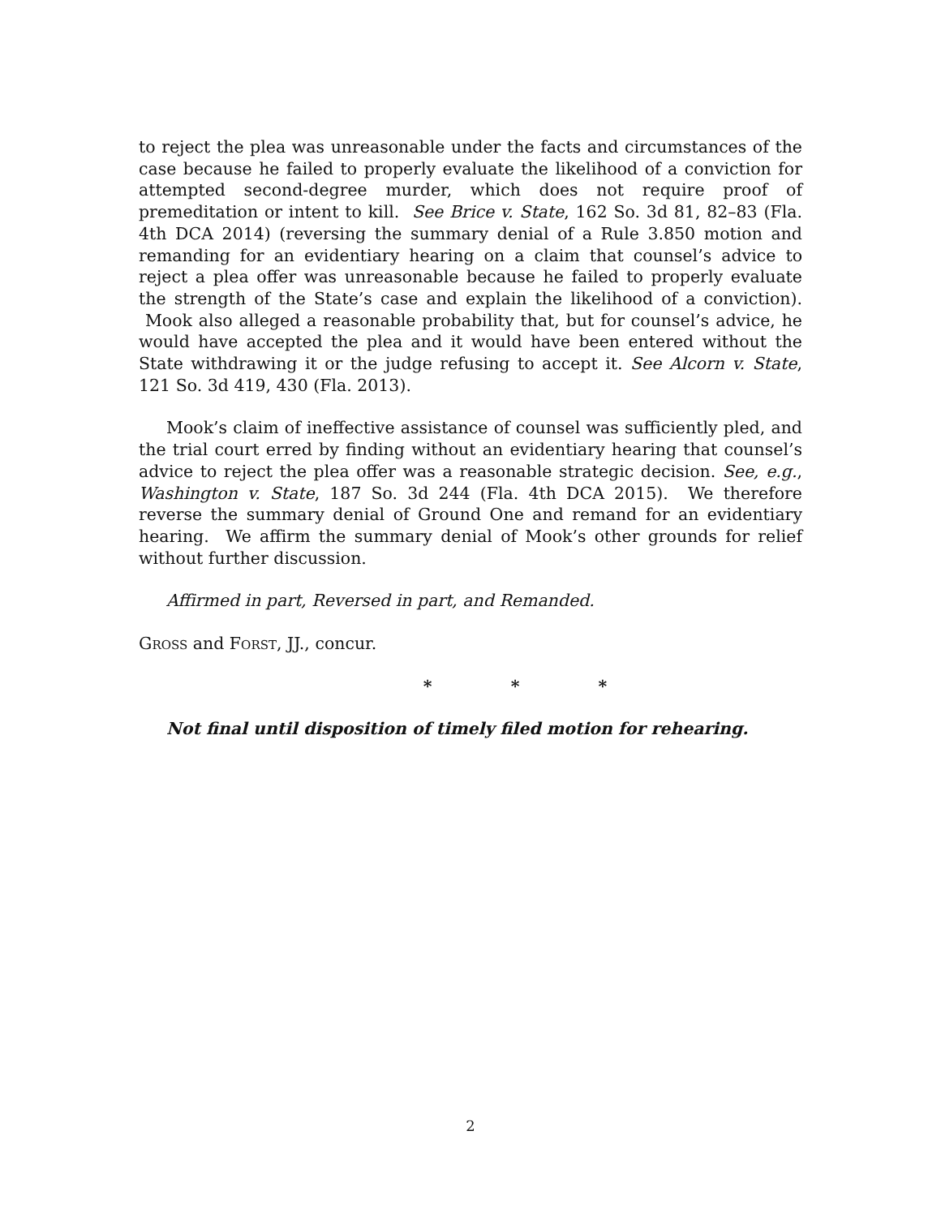to reject the plea was unreasonable under the facts and circumstances of the case because he failed to properly evaluate the likelihood of a conviction for attempted second-degree murder, which does not require proof of premeditation or intent to kill. See Brice v. State, 162 So. 3d 81, 82–83 (Fla. 4th DCA 2014) (reversing the summary denial of a Rule 3.850 motion and remanding for an evidentiary hearing on a claim that counsel’s advice to reject a plea offer was unreasonable because he failed to properly evaluate the strength of the State’s case and explain the likelihood of a conviction). Mook also alleged a reasonable probability that, but for counsel’s advice, he would have accepted the plea and it would have been entered without the State withdrawing it or the judge refusing to accept it. See Alcorn v. State, 121 So. 3d 419, 430 (Fla. 2013).
Mook’s claim of ineffective assistance of counsel was sufficiently pled, and the trial court erred by finding without an evidentiary hearing that counsel’s advice to reject the plea offer was a reasonable strategic decision. See, e.g., Washington v. State, 187 So. 3d 244 (Fla. 4th DCA 2015). We therefore reverse the summary denial of Ground One and remand for an evidentiary hearing. We affirm the summary denial of Mook’s other grounds for relief without further discussion.
Affirmed in part, Reversed in part, and Remanded.
GROSS and FORST, JJ., concur.
* * *
Not final until disposition of timely filed motion for rehearing.
2